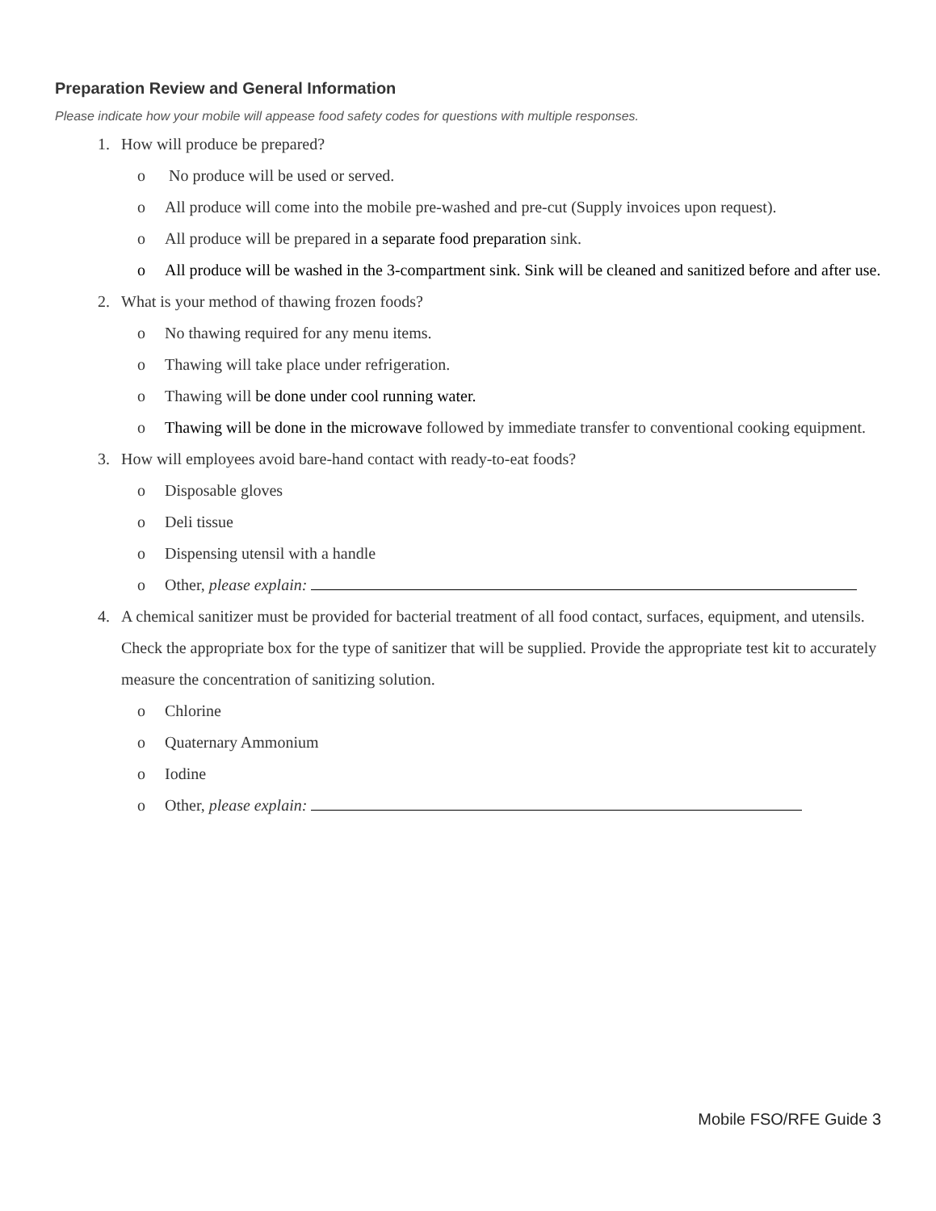Preparation Review and General Information
Please indicate how your mobile will appease food safety codes for questions with multiple responses.
1. How will produce be prepared?
o No produce will be used or served.
o All produce will come into the mobile pre-washed and pre-cut (Supply invoices upon request).
o All produce will be prepared in a separate food preparation sink.
o All produce will be washed in the 3-compartment sink. Sink will be cleaned and sanitized before and after use.
2. What is your method of thawing frozen foods?
o No thawing required for any menu items.
o Thawing will take place under refrigeration.
o Thawing will be done under cool running water.
o Thawing will be done in the microwave followed by immediate transfer to conventional cooking equipment.
3. How will employees avoid bare-hand contact with ready-to-eat foods?
o Disposable gloves
o Deli tissue
o Dispensing utensil with a handle
o Other, please explain:
4. A chemical sanitizer must be provided for bacterial treatment of all food contact, surfaces, equipment, and utensils. Check the appropriate box for the type of sanitizer that will be supplied. Provide the appropriate test kit to accurately measure the concentration of sanitizing solution.
o Chlorine
o Quaternary Ammonium
o Iodine
o Other, please explain:
Mobile FSO/RFE Guide 3